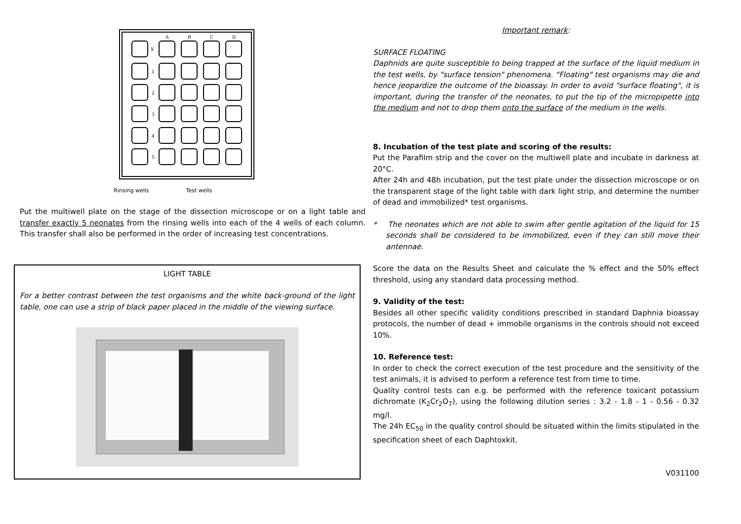A
B
C
D
X
1
2
3
4
5
Rinsing wells Test wells
Put the multiwell plate on the stage of the dissection microscope or on a light table and transfer exactly 5 neonates from the rinsing wells into each of the 4 wells of each column. This transfer shall also be performed in the order of increasing test concentrations.
LIGHT TABLE
For a better contrast between the test organisms and the white back-ground of the light table, one can use a strip of black paper placed in the middle of the viewing surface.
Important remark:
SURFACE FLOATING
Daphnids are quite susceptible to being trapped at the surface of the liquid medium in the test wells, by "surface tension" phenomena. "Floating" test organisms may die and hence jeopardize the outcome of the bioassay. In order to avoid "surface floating", it is important, during the transfer of the neonates, to put the tip of the micropipette into the medium and not to drop them onto the surface of the medium in the wells.
8. Incubation of the test plate and scoring of the results:
Put the Parafilm strip and the cover on the multiwell plate and incubate in darkness at 20°C.
After 24h and 48h incubation, put the test plate under the dissection microscope or on the transparent stage of the light table with dark light strip, and determine the number of dead and immobilized* test organisms.
* The neonates which are not able to swim after gentle agitation of the liquid for 15 seconds shall be considered to be immobilized, even if they can still move their antennae.
Score the data on the Results Sheet and calculate the % effect and the 50% effect threshold, using any standard data processing method.
9. Validity of the test:
Besides all other specific validity conditions prescribed in standard Daphnia bioassay protocols, the number of dead + immobile organisms in the controls should not exceed 10%.
10. Reference test:
In order to check the correct execution of the test procedure and the sensitivity of the test animals, it is advised to perform a reference test from time to time.
Quality control tests can e.g. be performed with the reference toxicant potassium dichromate (K<sub>2</sub>Cr<sub>2</sub>O<sub>7</sub>), using the following dilution series : 3.2 - 1.8 - 1 - 0.56 - 0.32 mg/l.
The 24h EC<sub>50</sub> in the quality control should be situated within the limits stipulated in the specification sheet of each Daphtoxkit.
V031100